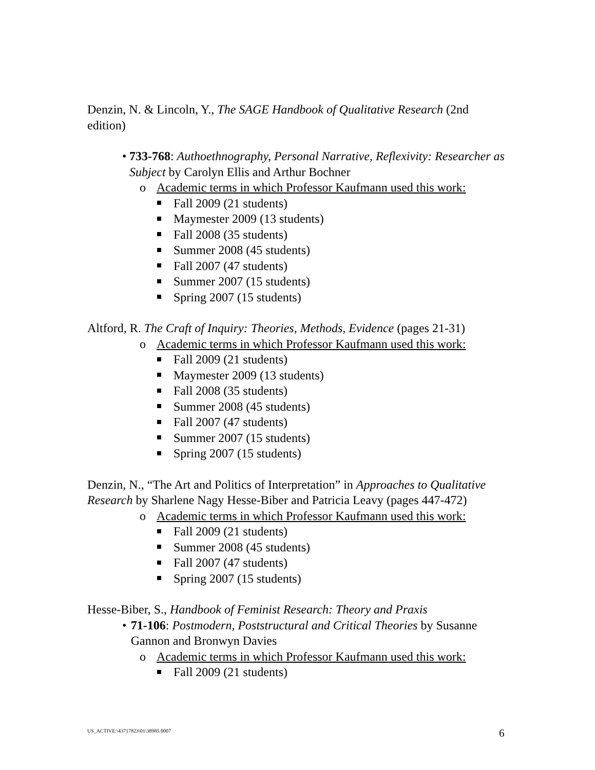Denzin, N. & Lincoln, Y., The SAGE Handbook of Qualitative Research (2nd edition)
• 733-768: Authoethnography, Personal Narrative, Reflexivity: Researcher as Subject by Carolyn Ellis and Arthur Bochner
o Academic terms in which Professor Kaufmann used this work:
Fall 2009 (21 students)
Maymester 2009 (13 students)
Fall 2008 (35 students)
Summer 2008 (45 students)
Fall 2007 (47 students)
Summer 2007 (15 students)
Spring 2007 (15 students)
Altford, R. The Craft of Inquiry: Theories, Methods, Evidence (pages 21-31)
o Academic terms in which Professor Kaufmann used this work:
Fall 2009 (21 students)
Maymester 2009 (13 students)
Fall 2008 (35 students)
Summer 2008 (45 students)
Fall 2007 (47 students)
Summer 2007 (15 students)
Spring 2007 (15 students)
Denzin, N., “The Art and Politics of Interpretation” in Approaches to Qualitative Research by Sharlene Nagy Hesse-Biber and Patricia Leavy (pages 447-472)
o Academic terms in which Professor Kaufmann used this work:
Fall 2009 (21 students)
Summer 2008 (45 students)
Fall 2007 (47 students)
Spring 2007 (15 students)
Hesse-Biber, S., Handbook of Feminist Research: Theory and Praxis
• 71-106: Postmodern, Poststructural and Critical Theories by Susanne Gannon and Bronwyn Davies
o Academic terms in which Professor Kaufmann used this work:
Fall 2009 (21 students)
US_ACTIVE:\43717823\01\38985.0007
6